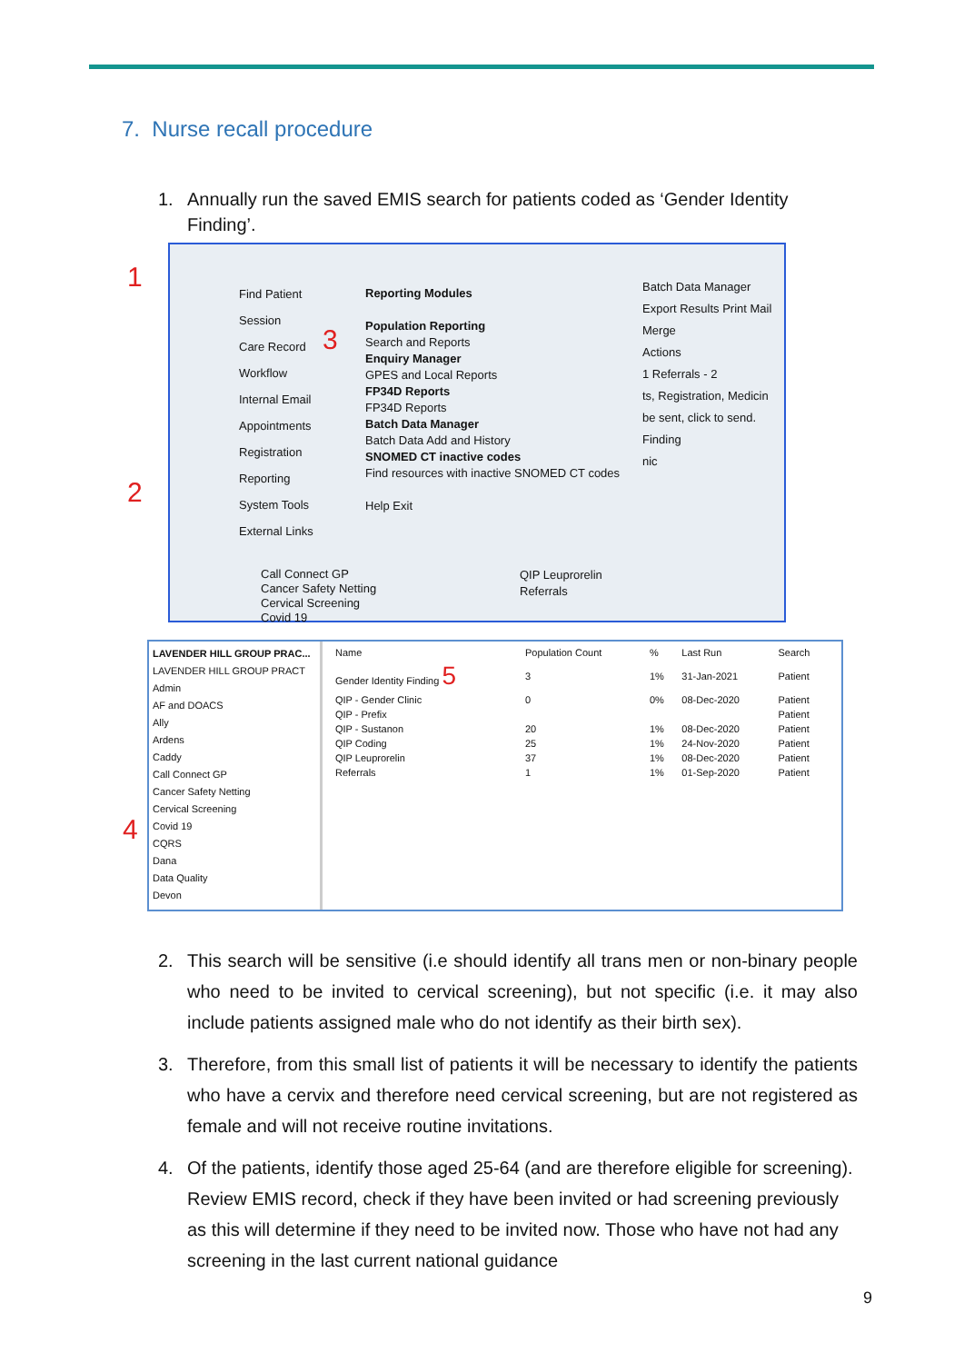7. Nurse recall procedure
1. Annually run the saved EMIS search for patients coded as ‘Gender Identity Finding’.
1
2
4
Find Patient
Session
Care Record
Workflow
Internal Email
Appointments
Registration
Reporting
System Tools
External Links
3
Reporting Modules
Population Reporting
Search and Reports
Enquiry Manager
GPES and Local Reports
FP34D Reports
FP34D Reports
Batch Data Manager
Batch Data Add and History
SNOMED CT inactive codes
Find resources with inactive SNOMED CT codes
Help Exit
Batch Data Manager
Export Results Print Mail Merge
Actions
1 Referrals - 2
ts, Registration, Medicin
be sent, click to send.
Finding
nic
Call Connect GP
Cancer Safety Netting
Cervical Screening
Covid 19
QIP Leuprorelin
Referrals
LAVENDER HILL GROUP PRAC...
LAVENDER HILL GROUP PRACT
Admin
AF and DOACS
Ally
Ardens
Caddy
Call Connect GP
Cancer Safety Netting
Cervical Screening
Covid 19
CQRS
Dana
Data Quality
Devon
| Name | Population Count | % | Last Run | Search |
| --- | --- | --- | --- | --- |
| Gender Identity Finding 5 | 3 | 1% | 31-Jan-2021 | Patient |
| QIP - Gender Clinic | 0 | 0% | 08-Dec-2020 | Patient |
| QIP - Prefix | | | | Patient |
| QIP - Sustanon | 20 | 1% | 08-Dec-2020 | Patient |
| QIP Coding | 25 | 1% | 24-Nov-2020 | Patient |
| QIP Leuprorelin | 37 | 1% | 08-Dec-2020 | Patient |
| Referrals | 1 | 1% | 01-Sep-2020 | Patient |
2. This search will be sensitive (i.e should identify all trans men or non-binary people who need to be invited to cervical screening), but not specific (i.e. it may also include patients assigned male who do not identify as their birth sex).
3. Therefore, from this small list of patients it will be necessary to identify the patients who have a cervix and therefore need cervical screening, but are not registered as female and will not receive routine invitations.
4. Of the patients, identify those aged 25-64 (and are therefore eligible for screening). Review EMIS record, check if they have been invited or had screening previously as this will determine if they need to be invited now. Those who have not had any screening in the last current national guidance
9